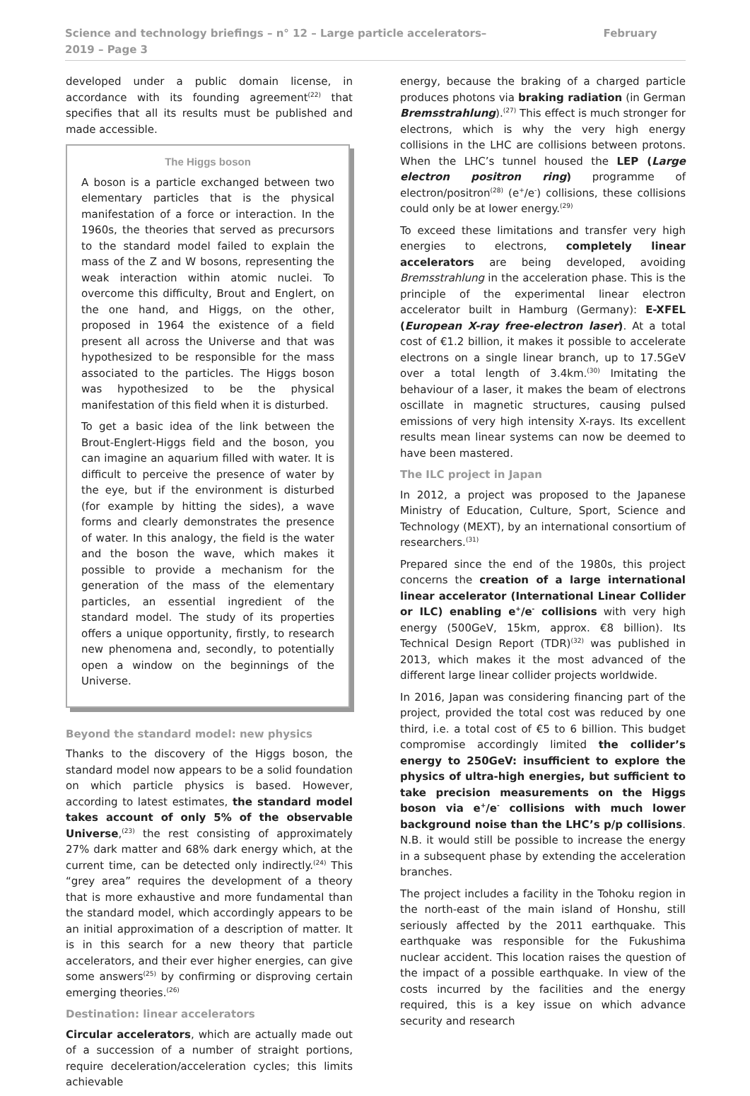Science and technology briefings – n° 12 – Large particle accelerators– February 2019 – Page 3
developed under a public domain license, in accordance with its founding agreement<sup>(22)</sup> that specifies that all its results must be published and made accessible.
The Higgs boson
A boson is a particle exchanged between two elementary particles that is the physical manifestation of a force or interaction. In the 1960s, the theories that served as precursors to the standard model failed to explain the mass of the Z and W bosons, representing the weak interaction within atomic nuclei. To overcome this difficulty, Brout and Englert, on the one hand, and Higgs, on the other, proposed in 1964 the existence of a field present all across the Universe and that was hypothesized to be responsible for the mass associated to the particles. The Higgs boson was hypothesized to be the physical manifestation of this field when it is disturbed.
To get a basic idea of the link between the Brout-Englert-Higgs field and the boson, you can imagine an aquarium filled with water. It is difficult to perceive the presence of water by the eye, but if the environment is disturbed (for example by hitting the sides), a wave forms and clearly demonstrates the presence of water. In this analogy, the field is the water and the boson the wave, which makes it possible to provide a mechanism for the generation of the mass of the elementary particles, an essential ingredient of the standard model. The study of its properties offers a unique opportunity, firstly, to research new phenomena and, secondly, to potentially open a window on the beginnings of the Universe.
Beyond the standard model: new physics
Thanks to the discovery of the Higgs boson, the standard model now appears to be a solid foundation on which particle physics is based. However, according to latest estimates, the standard model takes account of only 5% of the observable Universe,<sup>(23)</sup> the rest consisting of approximately 27% dark matter and 68% dark energy which, at the current time, can be detected only indirectly.<sup>(24)</sup> This “grey area” requires the development of a theory that is more exhaustive and more fundamental than the standard model, which accordingly appears to be an initial approximation of a description of matter. It is in this search for a new theory that particle accelerators, and their ever higher energies, can give some answers<sup>(25)</sup> by confirming or disproving certain emerging theories.<sup>(26)</sup>
Destination: linear accelerators
Circular accelerators, which are actually made out of a succession of a number of straight portions, require deceleration/acceleration cycles; this limits achievable
energy, because the braking of a charged particle produces photons via braking radiation (in German Bremsstrahlung).<sup>(27)</sup> This effect is much stronger for electrons, which is why the very high energy collisions in the LHC are collisions between protons. When the LHC’s tunnel housed the LEP (Large electron positron ring) programme of electron/positron<sup>(28)</sup> (e<sup>+</sup>/e<sup>-</sup>) collisions, these collisions could only be at lower energy.<sup>(29)</sup>
To exceed these limitations and transfer very high energies to electrons, completely linear accelerators are being developed, avoiding Bremsstrahlung in the acceleration phase. This is the principle of the experimental linear electron accelerator built in Hamburg (Germany): E-XFEL (European X-ray free-electron laser). At a total cost of €1.2 billion, it makes it possible to accelerate electrons on a single linear branch, up to 17.5GeV over a total length of 3.4km.<sup>(30)</sup> Imitating the behaviour of a laser, it makes the beam of electrons oscillate in magnetic structures, causing pulsed emissions of very high intensity X-rays. Its excellent results mean linear systems can now be deemed to have been mastered.
The ILC project in Japan
In 2012, a project was proposed to the Japanese Ministry of Education, Culture, Sport, Science and Technology (MEXT), by an international consortium of researchers.<sup>(31)</sup>
Prepared since the end of the 1980s, this project concerns the creation of a large international linear accelerator (International Linear Collider or ILC) enabling e<sup>+</sup>/e<sup>-</sup> collisions with very high energy (500GeV, 15km, approx. €8 billion). Its Technical Design Report (TDR)<sup>(32)</sup> was published in 2013, which makes it the most advanced of the different large linear collider projects worldwide.
In 2016, Japan was considering financing part of the project, provided the total cost was reduced by one third, i.e. a total cost of €5 to 6 billion. This budget compromise accordingly limited the collider’s energy to 250GeV: insufficient to explore the physics of ultra-high energies, but sufficient to take precision measurements on the Higgs boson via e<sup>+</sup>/e<sup>-</sup> collisions with much lower background noise than the LHC’s p/p collisions. N.B. it would still be possible to increase the energy in a subsequent phase by extending the acceleration branches.
The project includes a facility in the Tohoku region in the north-east of the main island of Honshu, still seriously affected by the 2011 earthquake. This earthquake was responsible for the Fukushima nuclear accident. This location raises the question of the impact of a possible earthquake. In view of the costs incurred by the facilities and the energy required, this is a key issue on which advance security and research